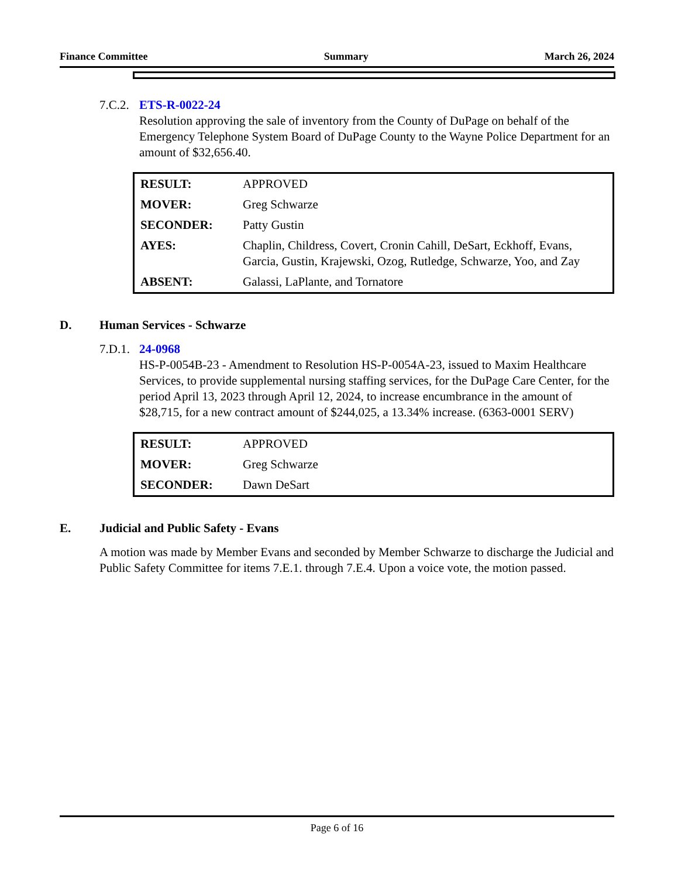Finance Committee Summary March 26, 2024
7.C.2. ETS-R-0022-24
Resolution approving the sale of inventory from the County of DuPage on behalf of the Emergency Telephone System Board of DuPage County to the Wayne Police Department for an amount of $32,656.40.
| RESULT: | APPROVED |
| MOVER: | Greg Schwarze |
| SECONDER: | Patty Gustin |
| AYES: | Chaplin, Childress, Covert, Cronin Cahill, DeSart, Eckhoff, Evans, Garcia, Gustin, Krajewski, Ozog, Rutledge, Schwarze, Yoo, and Zay |
| ABSENT: | Galassi, LaPlante, and Tornatore |
D. Human Services - Schwarze
7.D.1. 24-0968
HS-P-0054B-23 - Amendment to Resolution HS-P-0054A-23, issued to Maxim Healthcare Services, to provide supplemental nursing staffing services, for the DuPage Care Center, for the period April 13, 2023 through April 12, 2024, to increase encumbrance in the amount of $28,715, for a new contract amount of $244,025, a 13.34% increase. (6363-0001 SERV)
| RESULT: | APPROVED |
| MOVER: | Greg Schwarze |
| SECONDER: | Dawn DeSart |
E. Judicial and Public Safety - Evans
A motion was made by Member Evans and seconded by Member Schwarze to discharge the Judicial and Public Safety Committee for items 7.E.1. through 7.E.4. Upon a voice vote, the motion passed.
Page 6 of 16